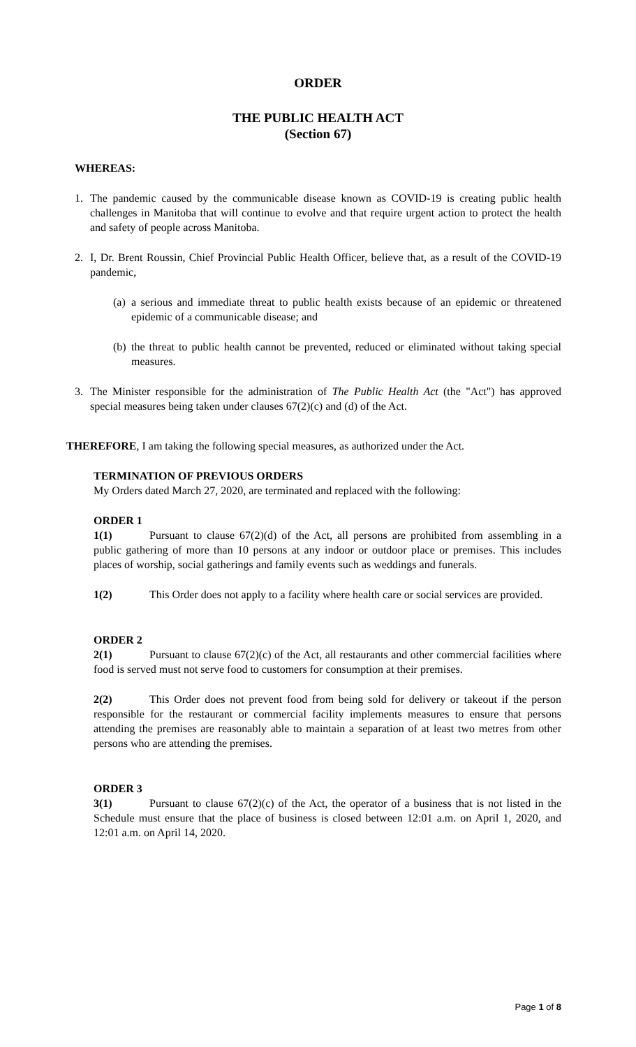ORDER
THE PUBLIC HEALTH ACT
(Section 67)
WHEREAS:
1. The pandemic caused by the communicable disease known as COVID-19 is creating public health challenges in Manitoba that will continue to evolve and that require urgent action to protect the health and safety of people across Manitoba.
2. I, Dr. Brent Roussin, Chief Provincial Public Health Officer, believe that, as a result of the COVID-19 pandemic,
(a)
a serious and immediate threat to public health exists because of an epidemic or threatened epidemic of a communicable disease; and
(b)
the threat to public health cannot be prevented, reduced or eliminated without taking special measures.
3. The Minister responsible for the administration of The Public Health Act (the "Act") has approved special measures being taken under clauses 67(2)(c) and (d) of the Act.
THEREFORE, I am taking the following special measures, as authorized under the Act.
TERMINATION OF PREVIOUS ORDERS
My Orders dated March 27, 2020, are terminated and replaced with the following:
ORDER 1
1(1) Pursuant to clause 67(2)(d) of the Act, all persons are prohibited from assembling in a public gathering of more than 10 persons at any indoor or outdoor place or premises. This includes places of worship, social gatherings and family events such as weddings and funerals.
1(2) This Order does not apply to a facility where health care or social services are provided.
ORDER 2
2(1) Pursuant to clause 67(2)(c) of the Act, all restaurants and other commercial facilities where food is served must not serve food to customers for consumption at their premises.
2(2) This Order does not prevent food from being sold for delivery or takeout if the person responsible for the restaurant or commercial facility implements measures to ensure that persons attending the premises are reasonably able to maintain a separation of at least two metres from other persons who are attending the premises.
ORDER 3
3(1) Pursuant to clause 67(2)(c) of the Act, the operator of a business that is not listed in the Schedule must ensure that the place of business is closed between 12:01 a.m. on April 1, 2020, and 12:01 a.m. on April 14, 2020.
Page 1 of 8